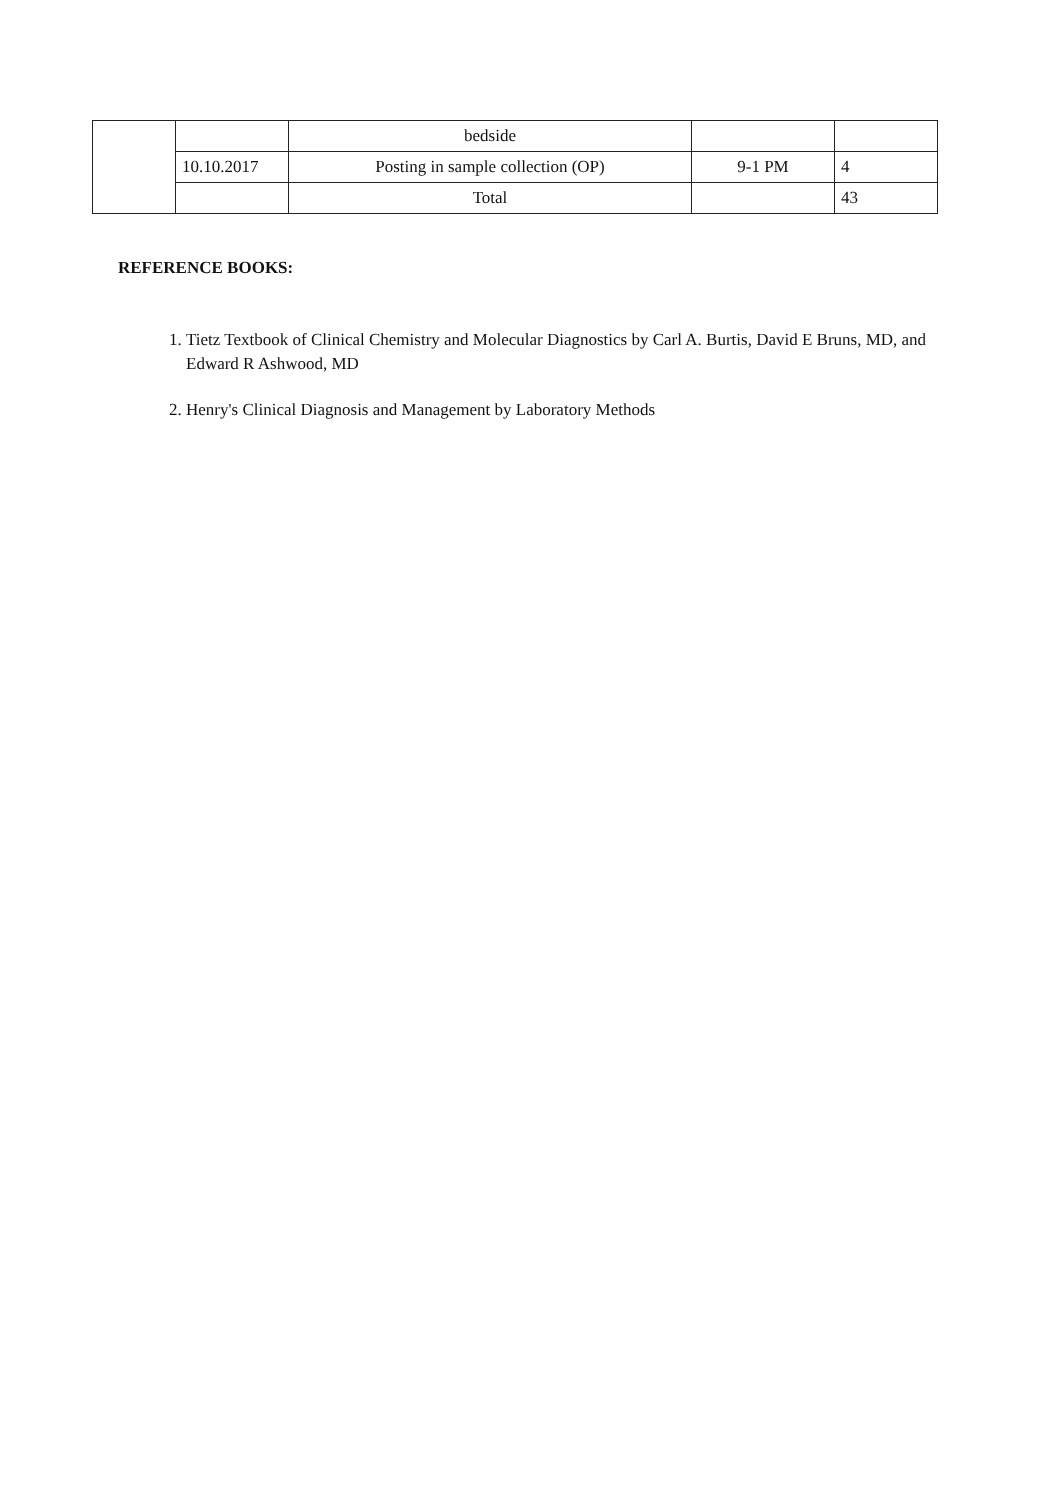| | | bedside | | |
| | 10.10.2017 | Posting in sample collection (OP) | 9-1 PM | 4 |
| | | Total | | 43 |
REFERENCE BOOKS:
1. Tietz Textbook of Clinical Chemistry and Molecular Diagnostics by Carl A. Burtis, David E Bruns, MD, and Edward R Ashwood, MD
2. Henry's Clinical Diagnosis and Management by Laboratory Methods